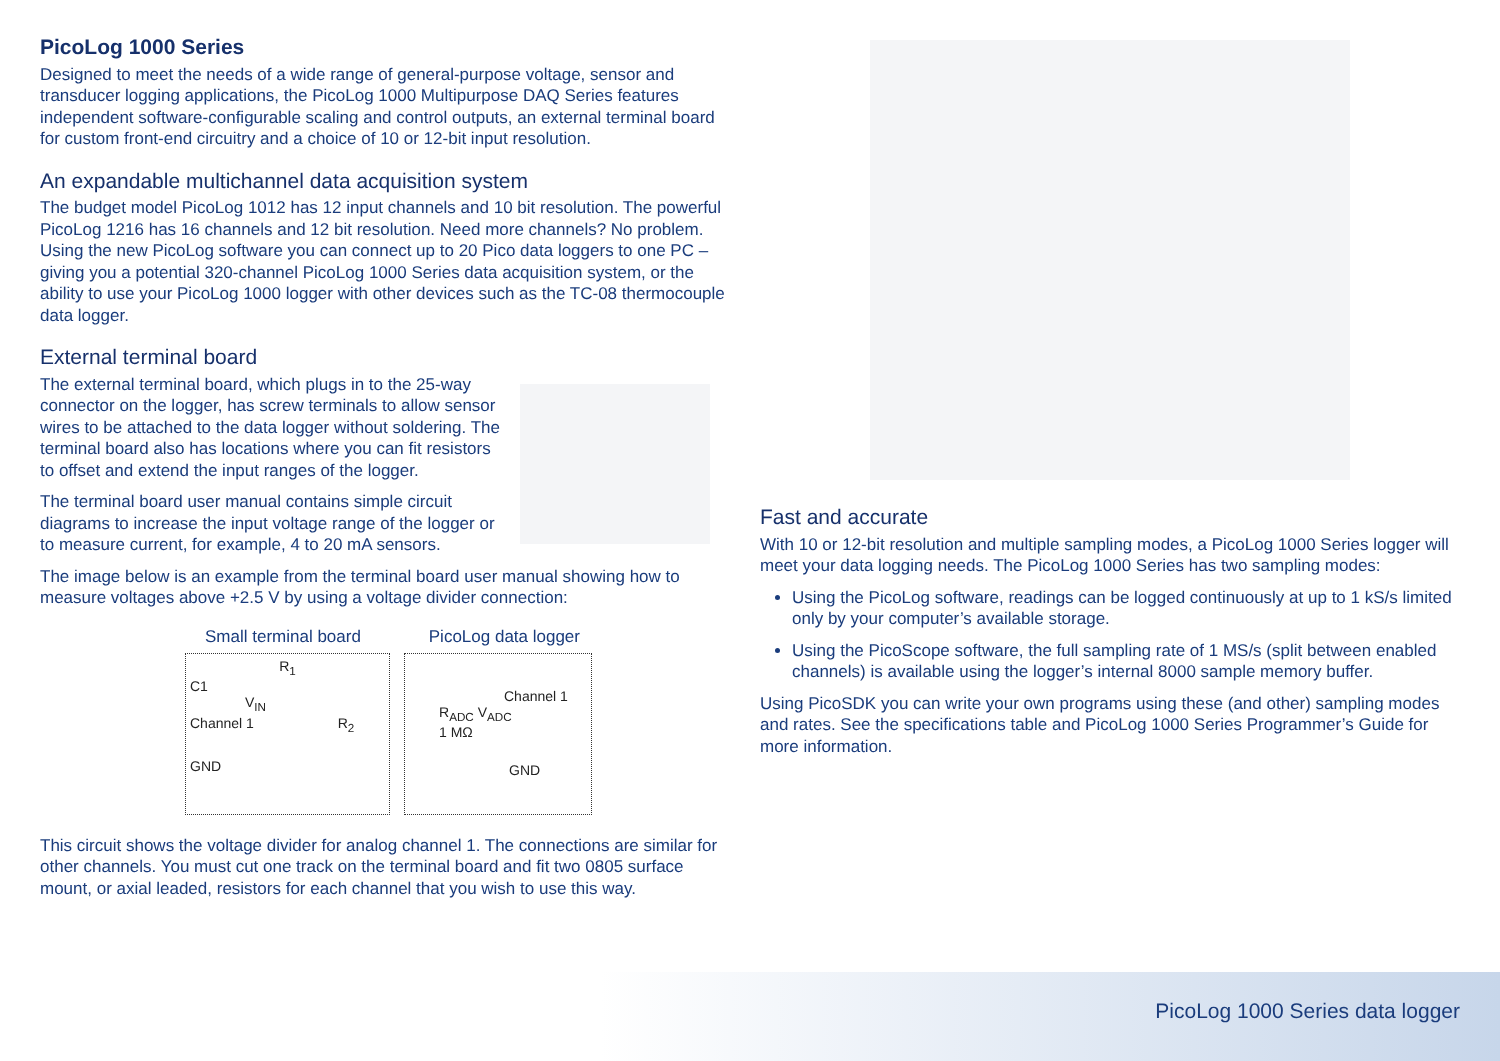PicoLog 1000 Series
Designed to meet the needs of a wide range of general-purpose voltage, sensor and transducer logging applications, the PicoLog 1000 Multipurpose DAQ Series features independent software-configurable scaling and control outputs, an external terminal board for custom front-end circuitry and a choice of 10 or 12-bit input resolution.
An expandable multichannel data acquisition system
The budget model PicoLog 1012 has 12 input channels and 10 bit resolution. The powerful PicoLog 1216 has 16 channels and 12 bit resolution. Need more channels? No problem. Using the new PicoLog software you can connect up to 20 Pico data loggers to one PC – giving you a potential 320-channel PicoLog 1000 Series data acquisition system, or the ability to use your PicoLog 1000 logger with other devices such as the TC-08 thermocouple data logger.
External terminal board
The external terminal board, which plugs in to the 25-way connector on the logger, has screw terminals to allow sensor wires to be attached to the data logger without soldering. The terminal board also has locations where you can fit resistors to offset and extend the input ranges of the logger.
The terminal board user manual contains simple circuit diagrams to increase the input voltage range of the logger or to measure current, for example, 4 to 20 mA sensors.
The image below is an example from the terminal board user manual showing how to measure voltages above +2.5 V by using a voltage divider connection:
Small terminal board PicoLog data logger
R<sub>1</sub>
C1
V<sub>IN</sub>
Channel 1 R<sub>2</sub>
GND
Channel 1
R<sub>ADC</sub> V<sub>ADC</sub>
1 MΩ
GND
This circuit shows the voltage divider for analog channel 1. The connections are similar for other channels. You must cut one track on the terminal board and fit two 0805 surface mount, or axial leaded, resistors for each channel that you wish to use this way.
Fast and accurate
With 10 or 12-bit resolution and multiple sampling modes, a PicoLog 1000 Series logger will meet your data logging needs. The PicoLog 1000 Series has two sampling modes:
Using the PicoLog software, readings can be logged continuously at up to 1 kS/s limited only by your computer’s available storage.
Using the PicoScope software, the full sampling rate of 1 MS/s (split between enabled channels) is available using the logger’s internal 8000 sample memory buffer.
Using PicoSDK you can write your own programs using these (and other) sampling modes and rates. See the specifications table and PicoLog 1000 Series Programmer’s Guide for more information.
PicoLog 1000 Series data logger